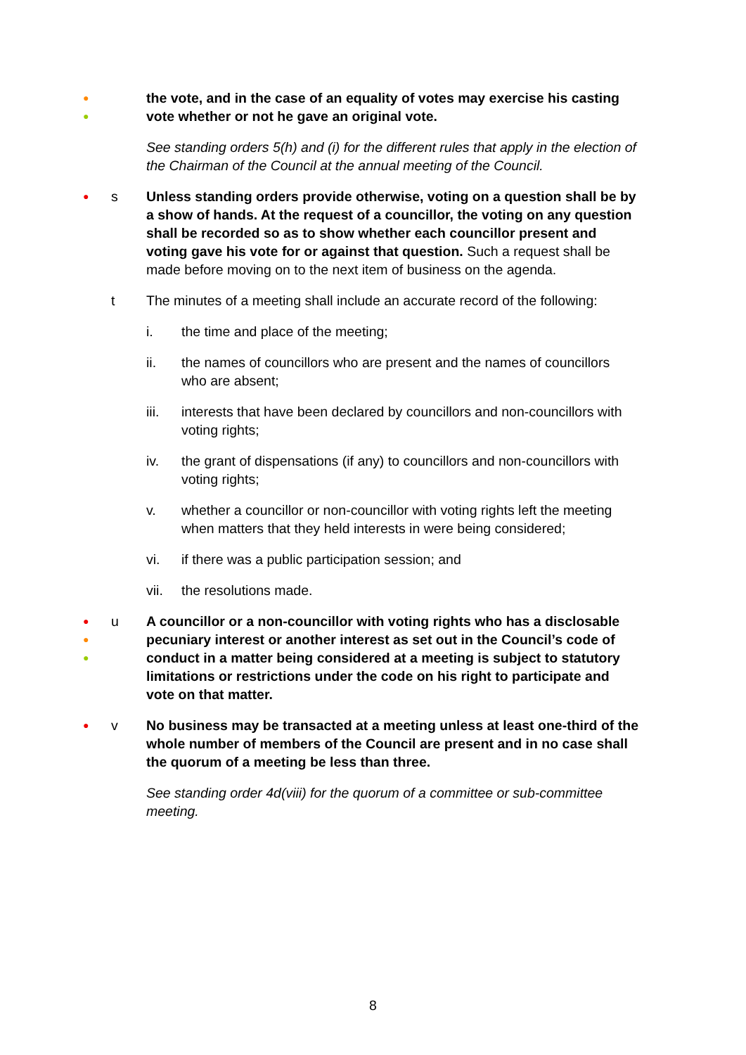●
●
the vote, and in the case of an equality of votes may exercise his casting vote whether or not he gave an original vote.
See standing orders 5(h) and (i) for the different rules that apply in the election of the Chairman of the Council at the annual meeting of the Council.
●
s Unless standing orders provide otherwise, voting on a question shall be by a show of hands. At the request of a councillor, the voting on any question shall be recorded so as to show whether each councillor present and voting gave his vote for or against that question. Such a request shall be made before moving on to the next item of business on the agenda.
t The minutes of a meeting shall include an accurate record of the following:
i. the time and place of the meeting;
ii. the names of councillors who are present and the names of councillors who are absent;
iii. interests that have been declared by councillors and non-councillors with voting rights;
iv. the grant of dispensations (if any) to councillors and non-councillors with voting rights;
v. whether a councillor or non-councillor with voting rights left the meeting when matters that they held interests in were being considered;
vi. if there was a public participation session; and
vii. the resolutions made.
●
●
●
u A councillor or a non-councillor with voting rights who has a disclosable pecuniary interest or another interest as set out in the Council’s code of conduct in a matter being considered at a meeting is subject to statutory limitations or restrictions under the code on his right to participate and vote on that matter.
●
v No business may be transacted at a meeting unless at least one-third of the whole number of members of the Council are present and in no case shall the quorum of a meeting be less than three.
See standing order 4d(viii) for the quorum of a committee or sub-committee meeting.
8